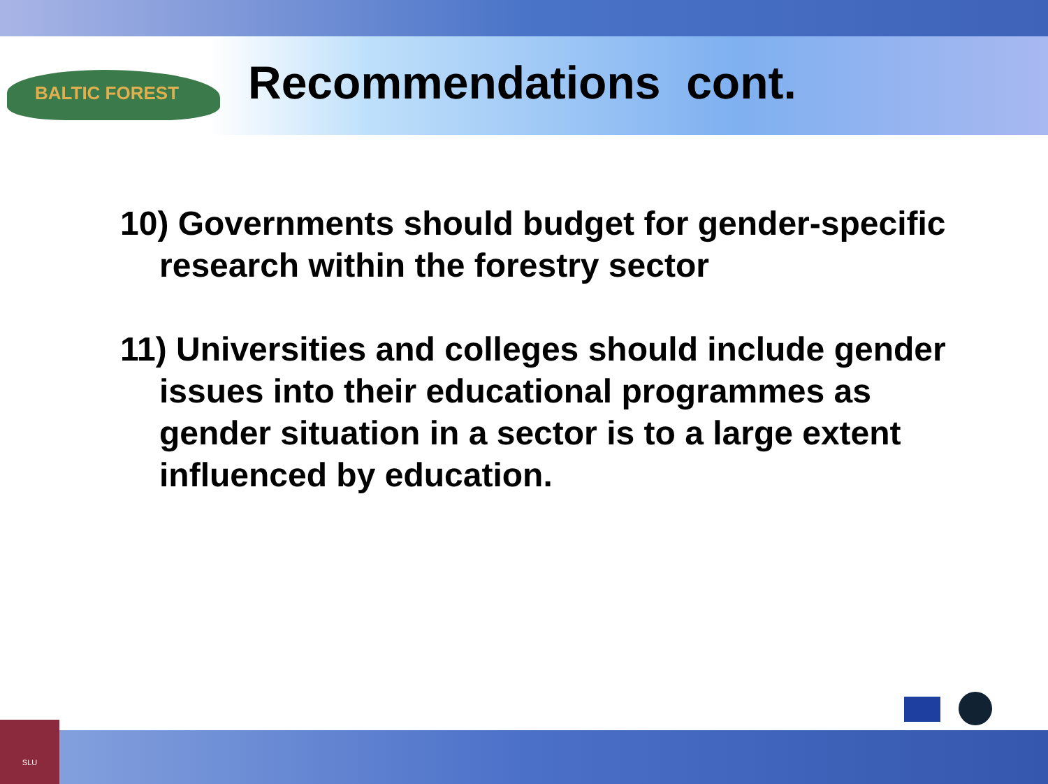BALTIC FOREST Recommendations cont.
10) Governments should budget for gender-specific research within the forestry sector
11) Universities and colleges should include gender issues into their educational programmes as gender situation in a sector is to a large extent influenced by education.
SLU